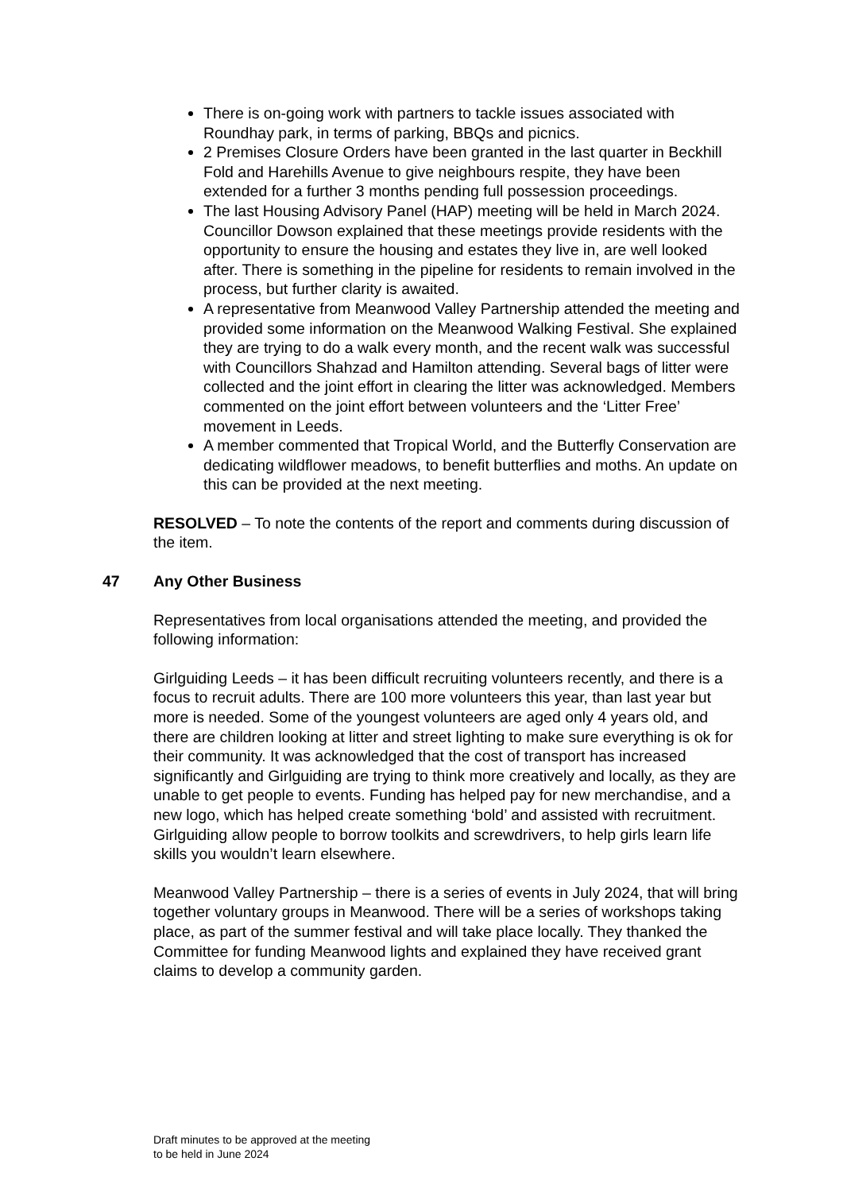There is on-going work with partners to tackle issues associated with Roundhay park, in terms of parking, BBQs and picnics.
2 Premises Closure Orders have been granted in the last quarter in Beckhill Fold and Harehills Avenue to give neighbours respite, they have been extended for a further 3 months pending full possession proceedings.
The last Housing Advisory Panel (HAP) meeting will be held in March 2024. Councillor Dowson explained that these meetings provide residents with the opportunity to ensure the housing and estates they live in, are well looked after. There is something in the pipeline for residents to remain involved in the process, but further clarity is awaited.
A representative from Meanwood Valley Partnership attended the meeting and provided some information on the Meanwood Walking Festival. She explained they are trying to do a walk every month, and the recent walk was successful with Councillors Shahzad and Hamilton attending. Several bags of litter were collected and the joint effort in clearing the litter was acknowledged. Members commented on the joint effort between volunteers and the ‘Litter Free’ movement in Leeds.
A member commented that Tropical World, and the Butterfly Conservation are dedicating wildflower meadows, to benefit butterflies and moths. An update on this can be provided at the next meeting.
RESOLVED – To note the contents of the report and comments during discussion of the item.
47 Any Other Business
Representatives from local organisations attended the meeting, and provided the following information:
Girlguiding Leeds – it has been difficult recruiting volunteers recently, and there is a focus to recruit adults. There are 100 more volunteers this year, than last year but more is needed. Some of the youngest volunteers are aged only 4 years old, and there are children looking at litter and street lighting to make sure everything is ok for their community. It was acknowledged that the cost of transport has increased significantly and Girlguiding are trying to think more creatively and locally, as they are unable to get people to events. Funding has helped pay for new merchandise, and a new logo, which has helped create something ‘bold’ and assisted with recruitment. Girlguiding allow people to borrow toolkits and screwdrivers, to help girls learn life skills you wouldn’t learn elsewhere.
Meanwood Valley Partnership – there is a series of events in July 2024, that will bring together voluntary groups in Meanwood. There will be a series of workshops taking place, as part of the summer festival and will take place locally. They thanked the Committee for funding Meanwood lights and explained they have received grant claims to develop a community garden.
Draft minutes to be approved at the meeting
to be held in June 2024